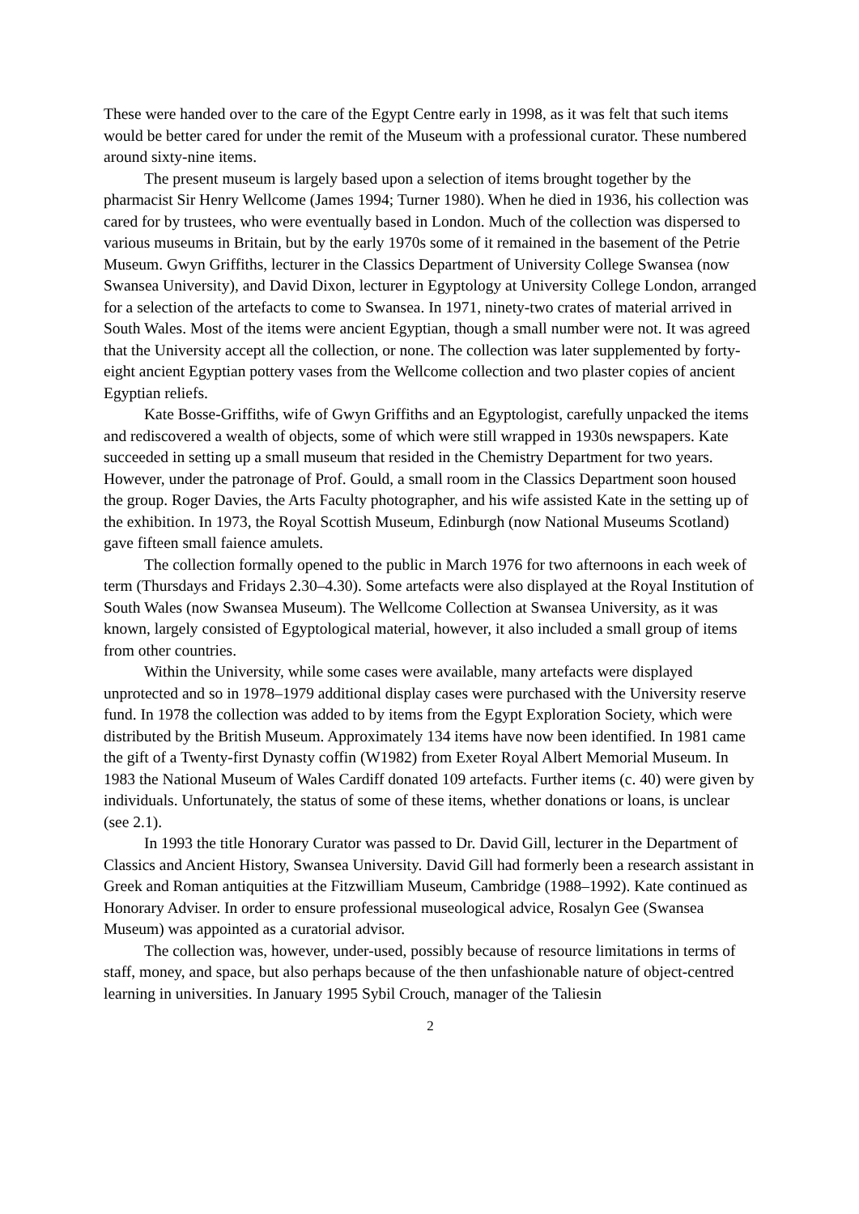These were handed over to the care of the Egypt Centre early in 1998, as it was felt that such items would be better cared for under the remit of the Museum with a professional curator. These numbered around sixty-nine items.
The present museum is largely based upon a selection of items brought together by the pharmacist Sir Henry Wellcome (James 1994; Turner 1980). When he died in 1936, his collection was cared for by trustees, who were eventually based in London. Much of the collection was dispersed to various museums in Britain, but by the early 1970s some of it remained in the basement of the Petrie Museum. Gwyn Griffiths, lecturer in the Classics Department of University College Swansea (now Swansea University), and David Dixon, lecturer in Egyptology at University College London, arranged for a selection of the artefacts to come to Swansea. In 1971, ninety-two crates of material arrived in South Wales. Most of the items were ancient Egyptian, though a small number were not. It was agreed that the University accept all the collection, or none. The collection was later supplemented by forty-eight ancient Egyptian pottery vases from the Wellcome collection and two plaster copies of ancient Egyptian reliefs.
Kate Bosse-Griffiths, wife of Gwyn Griffiths and an Egyptologist, carefully unpacked the items and rediscovered a wealth of objects, some of which were still wrapped in 1930s newspapers. Kate succeeded in setting up a small museum that resided in the Chemistry Department for two years. However, under the patronage of Prof. Gould, a small room in the Classics Department soon housed the group. Roger Davies, the Arts Faculty photographer, and his wife assisted Kate in the setting up of the exhibition. In 1973, the Royal Scottish Museum, Edinburgh (now National Museums Scotland) gave fifteen small faience amulets.
The collection formally opened to the public in March 1976 for two afternoons in each week of term (Thursdays and Fridays 2.30–4.30). Some artefacts were also displayed at the Royal Institution of South Wales (now Swansea Museum). The Wellcome Collection at Swansea University, as it was known, largely consisted of Egyptological material, however, it also included a small group of items from other countries.
Within the University, while some cases were available, many artefacts were displayed unprotected and so in 1978–1979 additional display cases were purchased with the University reserve fund. In 1978 the collection was added to by items from the Egypt Exploration Society, which were distributed by the British Museum. Approximately 134 items have now been identified. In 1981 came the gift of a Twenty-first Dynasty coffin (W1982) from Exeter Royal Albert Memorial Museum. In 1983 the National Museum of Wales Cardiff donated 109 artefacts. Further items (c. 40) were given by individuals. Unfortunately, the status of some of these items, whether donations or loans, is unclear (see 2.1).
In 1993 the title Honorary Curator was passed to Dr. David Gill, lecturer in the Department of Classics and Ancient History, Swansea University. David Gill had formerly been a research assistant in Greek and Roman antiquities at the Fitzwilliam Museum, Cambridge (1988–1992). Kate continued as Honorary Adviser. In order to ensure professional museological advice, Rosalyn Gee (Swansea Museum) was appointed as a curatorial advisor.
The collection was, however, under-used, possibly because of resource limitations in terms of staff, money, and space, but also perhaps because of the then unfashionable nature of object-centred learning in universities. In January 1995 Sybil Crouch, manager of the Taliesin
2